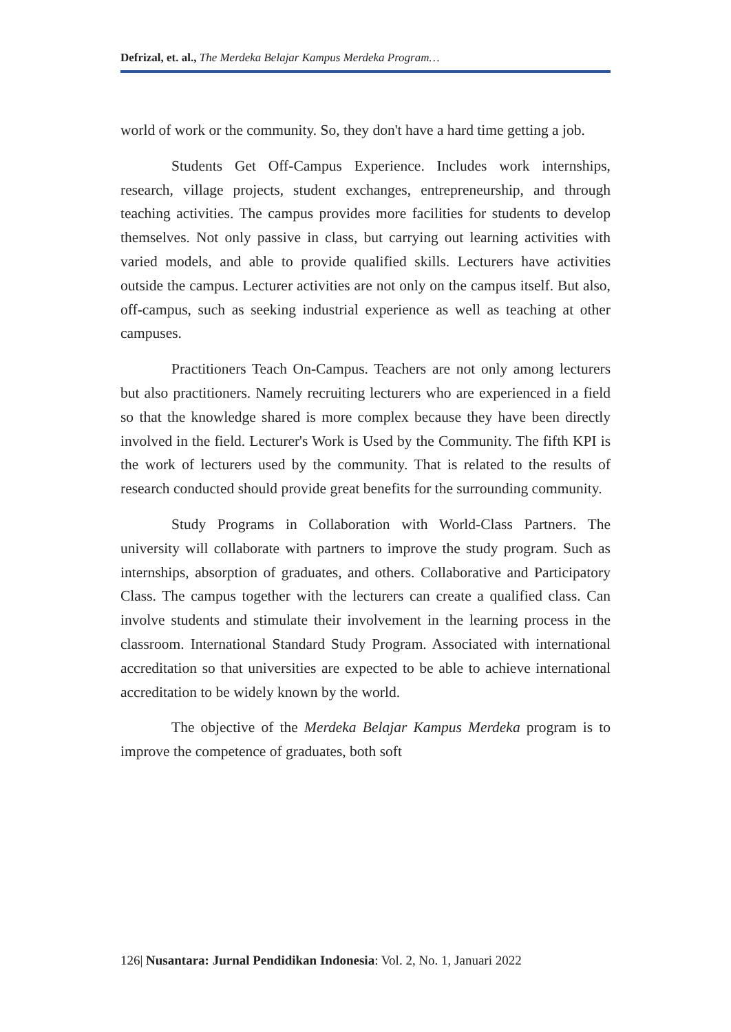Defrizal, et. al., The Merdeka Belajar Kampus Merdeka Program…
world of work or the community. So, they don't have a hard time getting a job.
Students Get Off-Campus Experience. Includes work internships, research, village projects, student exchanges, entrepreneurship, and through teaching activities. The campus provides more facilities for students to develop themselves. Not only passive in class, but carrying out learning activities with varied models, and able to provide qualified skills. Lecturers have activities outside the campus. Lecturer activities are not only on the campus itself. But also, off-campus, such as seeking industrial experience as well as teaching at other campuses.
Practitioners Teach On-Campus. Teachers are not only among lecturers but also practitioners. Namely recruiting lecturers who are experienced in a field so that the knowledge shared is more complex because they have been directly involved in the field. Lecturer's Work is Used by the Community. The fifth KPI is the work of lecturers used by the community. That is related to the results of research conducted should provide great benefits for the surrounding community.
Study Programs in Collaboration with World-Class Partners. The university will collaborate with partners to improve the study program. Such as internships, absorption of graduates, and others. Collaborative and Participatory Class. The campus together with the lecturers can create a qualified class. Can involve students and stimulate their involvement in the learning process in the classroom. International Standard Study Program. Associated with international accreditation so that universities are expected to be able to achieve international accreditation to be widely known by the world.
The objective of the Merdeka Belajar Kampus Merdeka program is to improve the competence of graduates, both soft
126| Nusantara: Jurnal Pendidikan Indonesia: Vol. 2, No. 1, Januari 2022